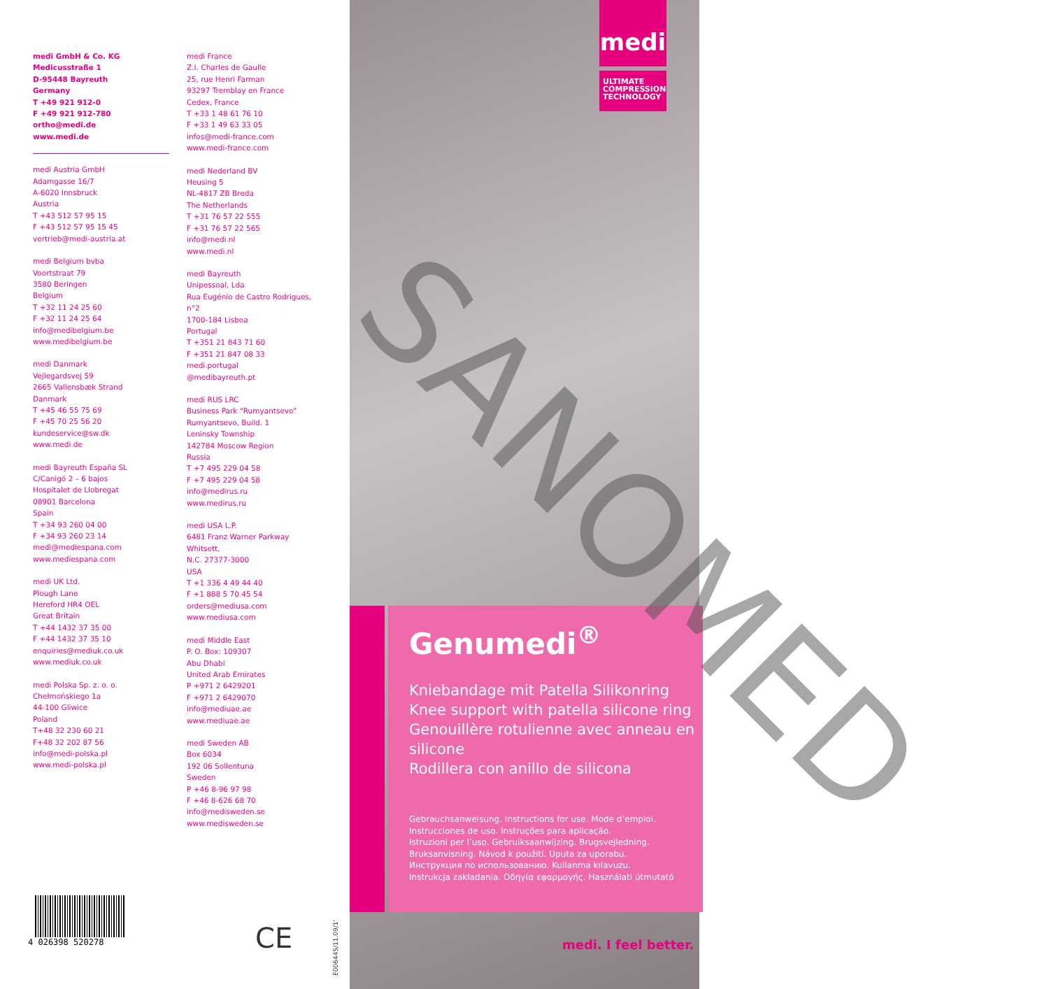medi GmbH & Co. KG
Medicusstraße 1
D-95448 Bayreuth
Germany
T +49 921 912-0
F +49 921 912-780
ortho@medi.de
www.medi.de
medi Austria GmbH
Adamgasse 16/7
A-6020 Innsbruck
Austria
T +43 512 57 95 15
F +43 512 57 95 15 45
vertrieb@medi-austria.at
medi Belgium bvba
Voortstraat 79
3580 Beringen
Belgium
T +32 11 24 25 60
F +32 11 24 25 64
info@medibelgium.be
www.medibelgium.be
medi Danmark
Vejlegardsvej 59
2665 Vallensbæk Strand
Danmark
T +45 46 55 75 69
F +45 70 25 56 20
kundeservice@sw.dk
www.medi.de
medi Bayreuth España SL
C/Canigó 2 – 6 bajos
Hospitalet de Llobregat
08901 Barcelona
Spain
T +34 93 260 04 00
F +34 93 260 23 14
medi@mediespana.com
www.mediespana.com
medi UK Ltd.
Plough Lane
Hereford HR4 OEL
Great Britain
T +44 1432 37 35 00
F +44 1432 37 35 10
enquiries@mediuk.co.uk
www.mediuk.co.uk
medi Polska Sp. z. o. o.
Chełmońskiego 1a
44-100 Gliwice
Poland
T+48 32 230 60 21
F+48 32 202 87 56
info@medi-polska.pl
www.medi-polska.pl
medi France
Z.I. Charles de Gaulle
25, rue Henri Farman
93297 Tremblay en France
Cedex, France
T +33 1 48 61 76 10
F +33 1 49 63 33 05
infos@medi-france.com
www.medi-france.com
medi Nederland BV
Heusing 5
NL-4817 ZB Breda
The Netherlands
T +31 76 57 22 555
F +31 76 57 22 565
info@medi.nl
www.medi.nl
medi Bayreuth
Unipessoal, Lda
Rua Eugénio de Castro Rodrigues, n°2
1700-184 Lisboa
Portugal
T +351 21 843 71 60
F +351 21 847 08 33
medi.portugal
@medibayreuth.pt
medi RUS LRC
Business Park “Rumyantsevo”
Rumyantsevo, Build. 1
Leninsky Township
142784 Moscow Region
Russia
T +7 495 229 04 58
F +7 495 229 04 58
info@medirus.ru
www.medirus.ru
medi USA L.P.
6481 Franz Warner Parkway
Whitsett,
N.C. 27377-3000
USA
T +1 336 4 49 44 40
F +1 888 5 70 45 54
orders@mediusa.com
www.mediusa.com
medi Middle East
P. O. Box: 109307
Abu Dhabi
United Arab Emirates
P +971 2 6429201
F +971 2 6429070
info@mediuae.ae
www.mediuae.ae
medi Sweden AB
Box 6034
192 06 Sollentuna
Sweden
P +46 8-96 97 98
F +46 8-626 68 70
info@medisweden.se
www.medisweden.se
4 026398 520278
CE E006445/11.09/1'
medi
ULTIMATE COMPRESSION TECHNOLOGY
Genumedi<sup>®</sup>
Kniebandage mit Patella Silikonring
Knee support with patella silicone ring
Genouillère rotulienne avec anneau en silicone
Rodillera con anillo de silicona
Gebrauchsanweisung. Instructions for use. Mode d’emploi.
Instrucciones de uso. Instruções para aplicação.
Istruzioni per l’uso. Gebruiksaanwijzing. Brugsvejledning.
Bruksanvisning. Návod k použití. Uputa za uporabu.
Инструкция по использованию. Kullanma kılavuzu.
Instrukcja zakładania. Οδηγία εφαρμογής. Használati útmutató
medi. I feel better.
SANOMED